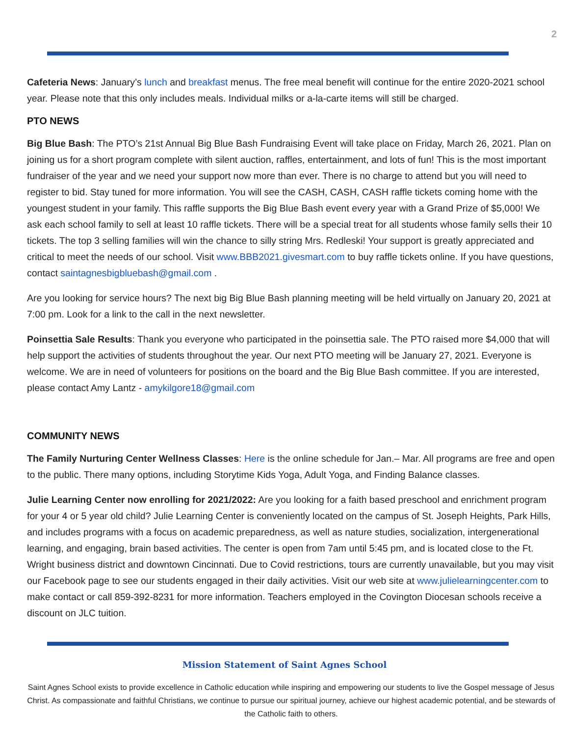2
Cafeteria News: January’s lunch and breakfast menus. The free meal benefit will continue for the entire 2020-2021 school year. Please note that this only includes meals. Individual milks or a-la-carte items will still be charged.
PTO NEWS
Big Blue Bash: The PTO’s 21st Annual Big Blue Bash Fundraising Event will take place on Friday, March 26, 2021. Plan on joining us for a short program complete with silent auction, raffles, entertainment, and lots of fun! This is the most important fundraiser of the year and we need your support now more than ever. There is no charge to attend but you will need to register to bid. Stay tuned for more information. You will see the CASH, CASH, CASH raffle tickets coming home with the youngest student in your family. This raffle supports the Big Blue Bash event every year with a Grand Prize of $5,000! We ask each school family to sell at least 10 raffle tickets. There will be a special treat for all students whose family sells their 10 tickets. The top 3 selling families will win the chance to silly string Mrs. Redleski! Your support is greatly appreciated and critical to meet the needs of our school. Visit www.BBB2021.givesmart.com to buy raffle tickets online. If you have questions, contact saintagnesbigbluebash@gmail.com .
Are you looking for service hours? The next big Big Blue Bash planning meeting will be held virtually on January 20, 2021 at 7:00 pm. Look for a link to the call in the next newsletter.
Poinsettia Sale Results: Thank you everyone who participated in the poinsettia sale. The PTO raised more $4,000 that will help support the activities of students throughout the year. Our next PTO meeting will be January 27, 2021. Everyone is welcome. We are in need of volunteers for positions on the board and the Big Blue Bash committee. If you are interested, please contact Amy Lantz - amykilgore18@gmail.com
COMMUNITY NEWS
The Family Nurturing Center Wellness Classes: Here is the online schedule for Jan.– Mar. All programs are free and open to the public. There many options, including Storytime Kids Yoga, Adult Yoga, and Finding Balance classes.
Julie Learning Center now enrolling for 2021/2022: Are you looking for a faith based preschool and enrichment program for your 4 or 5 year old child? Julie Learning Center is conveniently located on the campus of St. Joseph Heights, Park Hills, and includes programs with a focus on academic preparedness, as well as nature studies, socialization, intergenerational learning, and engaging, brain based activities. The center is open from 7am until 5:45 pm, and is located close to the Ft. Wright business district and downtown Cincinnati. Due to Covid restrictions, tours are currently unavailable, but you may visit our Facebook page to see our students engaged in their daily activities. Visit our web site at www.julielearningcenter.com to make contact or call 859-392-8231 for more information. Teachers employed in the Covington Diocesan schools receive a discount on JLC tuition.
Mission Statement of Saint Agnes School
Saint Agnes School exists to provide excellence in Catholic education while inspiring and empowering our students to live the Gospel message of Jesus Christ. As compassionate and faithful Christians, we continue to pursue our spiritual journey, achieve our highest academic potential, and be stewards of the Catholic faith to others.